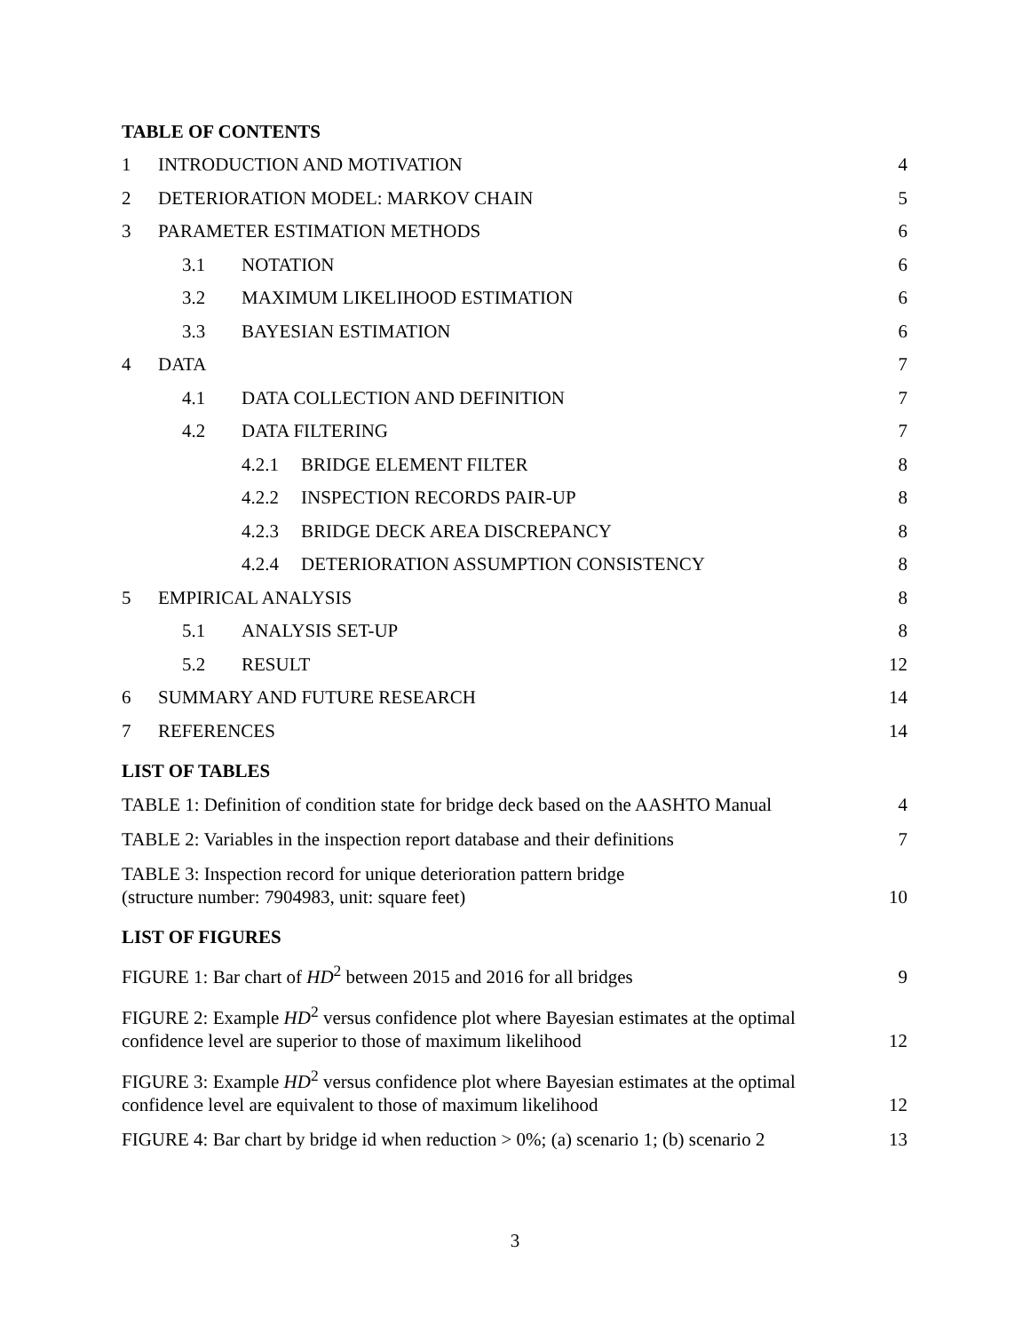TABLE OF CONTENTS
1 INTRODUCTION AND MOTIVATION 4
2 DETERIORATION MODEL: MARKOV CHAIN 5
3 PARAMETER ESTIMATION METHODS 6
3.1 NOTATION 6
3.2 MAXIMUM LIKELIHOOD ESTIMATION 6
3.3 BAYESIAN ESTIMATION 6
4 DATA 7
4.1 DATA COLLECTION AND DEFINITION 7
4.2 DATA FILTERING 7
4.2.1 BRIDGE ELEMENT FILTER 8
4.2.2 INSPECTION RECORDS PAIR-UP 8
4.2.3 BRIDGE DECK AREA DISCREPANCY 8
4.2.4 DETERIORATION ASSUMPTION CONSISTENCY 8
5 EMPIRICAL ANALYSIS 8
5.1 ANALYSIS SET-UP 8
5.2 RESULT 12
6 SUMMARY AND FUTURE RESEARCH 14
7 REFERENCES 14
LIST OF TABLES
TABLE 1: Definition of condition state for bridge deck based on the AASHTO Manual 4
TABLE 2: Variables in the inspection report database and their definitions 7
TABLE 3: Inspection record for unique deterioration pattern bridge
(structure number: 7904983, unit: square feet) 10
LIST OF FIGURES
FIGURE 1: Bar chart of HD<sup>2</sup> between 2015 and 2016 for all bridges 9
FIGURE 2: Example HD<sup>2</sup> versus confidence plot where Bayesian estimates at the optimal confidence level are superior to those of maximum likelihood 12
FIGURE 3: Example HD<sup>2</sup> versus confidence plot where Bayesian estimates at the optimal confidence level are equivalent to those of maximum likelihood 12
FIGURE 4: Bar chart by bridge id when reduction > 0%; (a) scenario 1; (b) scenario 2 13
3